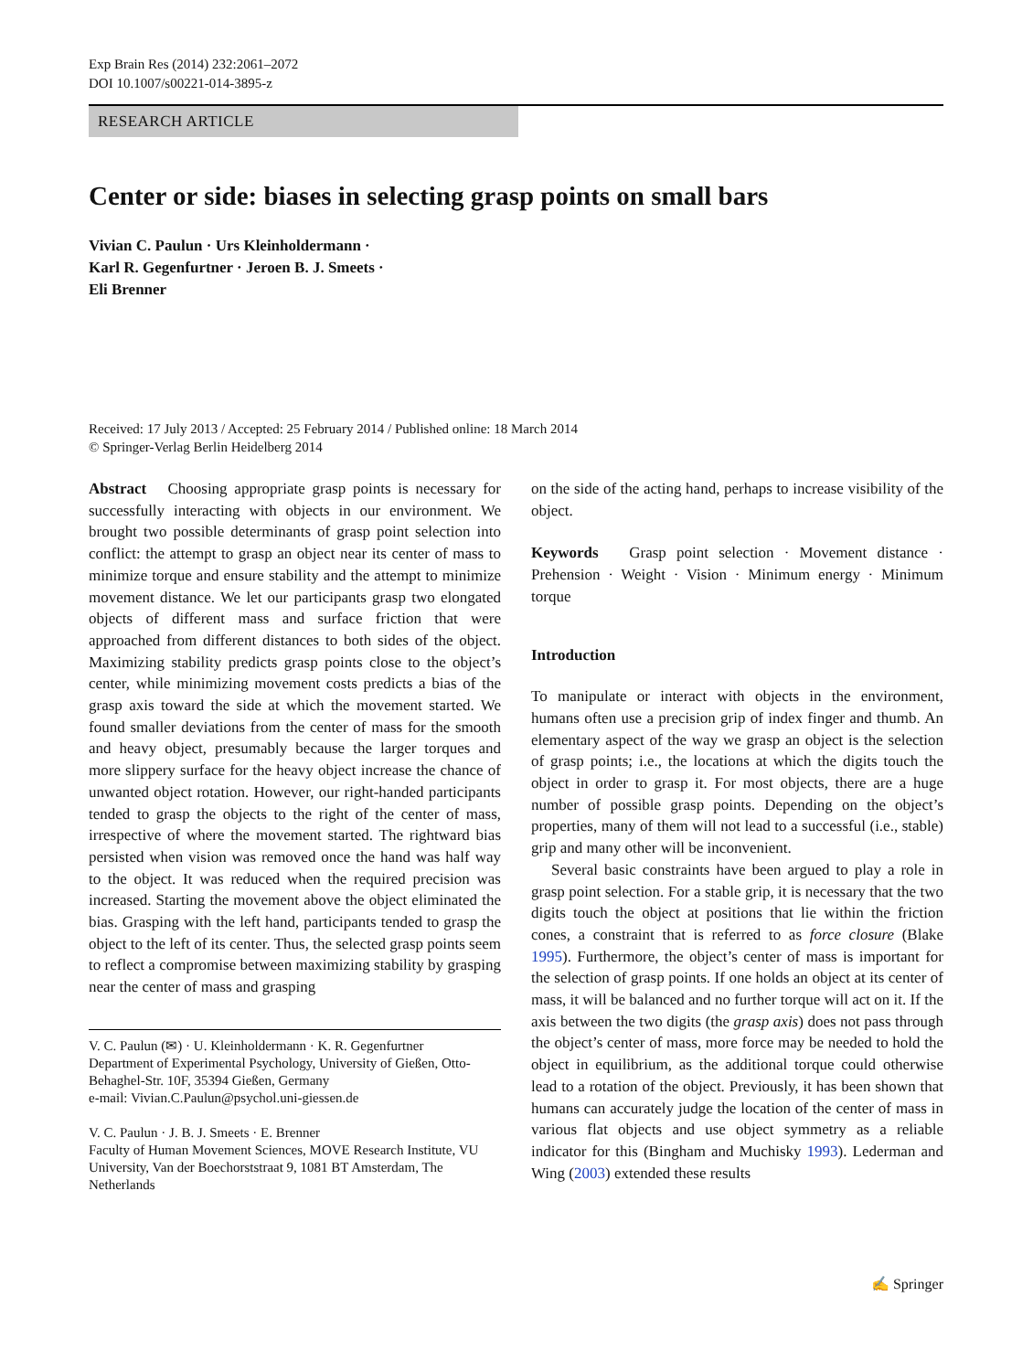Exp Brain Res (2014) 232:2061–2072
DOI 10.1007/s00221-014-3895-z
RESEARCH ARTICLE
Center or side: biases in selecting grasp points on small bars
Vivian C. Paulun · Urs Kleinholdermann ·
Karl R. Gegenfurtner · Jeroen B. J. Smeets ·
Eli Brenner
Received: 17 July 2013 / Accepted: 25 February 2014 / Published online: 18 March 2014
© Springer-Verlag Berlin Heidelberg 2014
Abstract Choosing appropriate grasp points is necessary for successfully interacting with objects in our environment. We brought two possible determinants of grasp point selection into conflict: the attempt to grasp an object near its center of mass to minimize torque and ensure stability and the attempt to minimize movement distance. We let our participants grasp two elongated objects of different mass and surface friction that were approached from different distances to both sides of the object. Maximizing stability predicts grasp points close to the object’s center, while minimizing movement costs predicts a bias of the grasp axis toward the side at which the movement started. We found smaller deviations from the center of mass for the smooth and heavy object, presumably because the larger torques and more slippery surface for the heavy object increase the chance of unwanted object rotation. However, our right-handed participants tended to grasp the objects to the right of the center of mass, irrespective of where the movement started. The rightward bias persisted when vision was removed once the hand was half way to the object. It was reduced when the required precision was increased. Starting the movement above the object eliminated the bias. Grasping with the left hand, participants tended to grasp the object to the left of its center. Thus, the selected grasp points seem to reflect a compromise between maximizing stability by grasping near the center of mass and grasping
V. C. Paulun (✉) · U. Kleinholdermann · K. R. Gegenfurtner
Department of Experimental Psychology, University of Gießen, Otto-Behaghel-Str. 10F, 35394 Gießen, Germany
e-mail: Vivian.C.Paulun@psychol.uni-giessen.de
V. C. Paulun · J. B. J. Smeets · E. Brenner
Faculty of Human Movement Sciences, MOVE Research Institute, VU University, Van der Boechorststraat 9, 1081 BT Amsterdam, The Netherlands
on the side of the acting hand, perhaps to increase visibility of the object.
Keywords Grasp point selection · Movement distance · Prehension · Weight · Vision · Minimum energy · Minimum torque
Introduction
To manipulate or interact with objects in the environment, humans often use a precision grip of index finger and thumb. An elementary aspect of the way we grasp an object is the selection of grasp points; i.e., the locations at which the digits touch the object in order to grasp it. For most objects, there are a huge number of possible grasp points. Depending on the object’s properties, many of them will not lead to a successful (i.e., stable) grip and many other will be inconvenient.
Several basic constraints have been argued to play a role in grasp point selection. For a stable grip, it is necessary that the two digits touch the object at positions that lie within the friction cones, a constraint that is referred to as force closure (Blake 1995). Furthermore, the object’s center of mass is important for the selection of grasp points. If one holds an object at its center of mass, it will be balanced and no further torque will act on it. If the axis between the two digits (the grasp axis) does not pass through the object’s center of mass, more force may be needed to hold the object in equilibrium, as the additional torque could otherwise lead to a rotation of the object. Previously, it has been shown that humans can accurately judge the location of the center of mass in various flat objects and use object symmetry as a reliable indicator for this (Bingham and Muchisky 1993). Lederman and Wing (2003) extended these results
✍ Springer